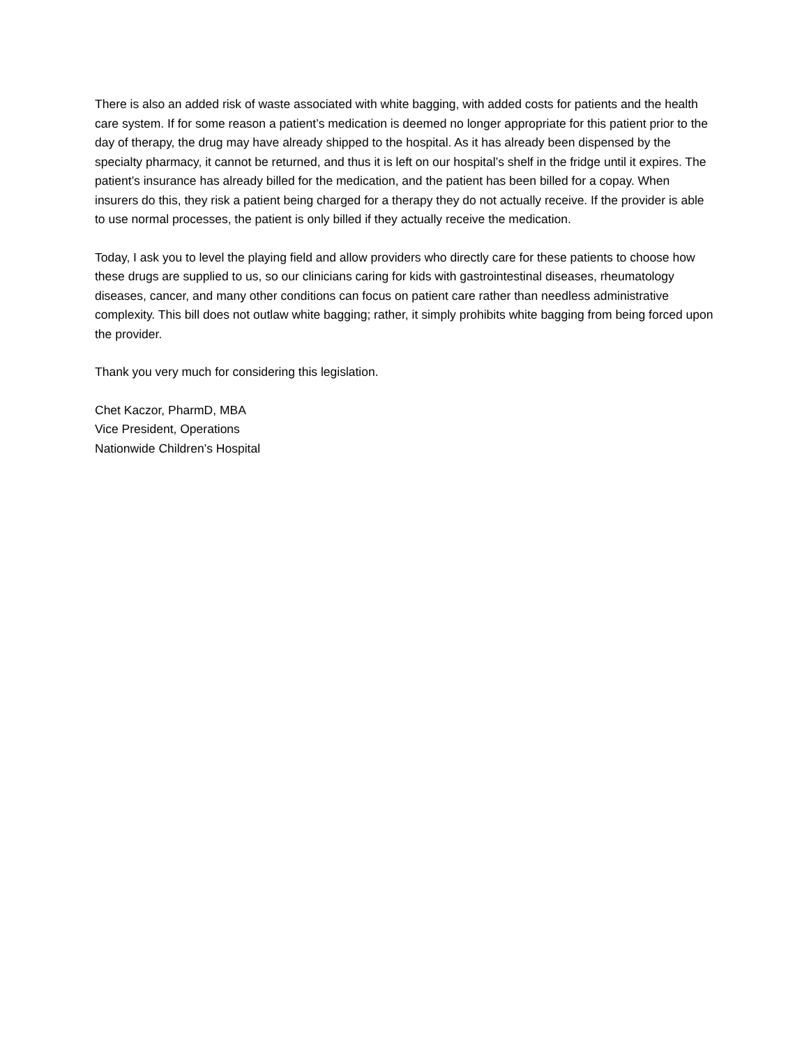There is also an added risk of waste associated with white bagging, with added costs for patients and the health care system. If for some reason a patient’s medication is deemed no longer appropriate for this patient prior to the day of therapy, the drug may have already shipped to the hospital. As it has already been dispensed by the specialty pharmacy, it cannot be returned, and thus it is left on our hospital’s shelf in the fridge until it expires. The patient’s insurance has already billed for the medication, and the patient has been billed for a copay. When insurers do this, they risk a patient being charged for a therapy they do not actually receive. If the provider is able to use normal processes, the patient is only billed if they actually receive the medication.
Today, I ask you to level the playing field and allow providers who directly care for these patients to choose how these drugs are supplied to us, so our clinicians caring for kids with gastrointestinal diseases, rheumatology diseases, cancer, and many other conditions can focus on patient care rather than needless administrative complexity. This bill does not outlaw white bagging; rather, it simply prohibits white bagging from being forced upon the provider.
Thank you very much for considering this legislation.
Chet Kaczor, PharmD, MBA
Vice President, Operations
Nationwide Children’s Hospital